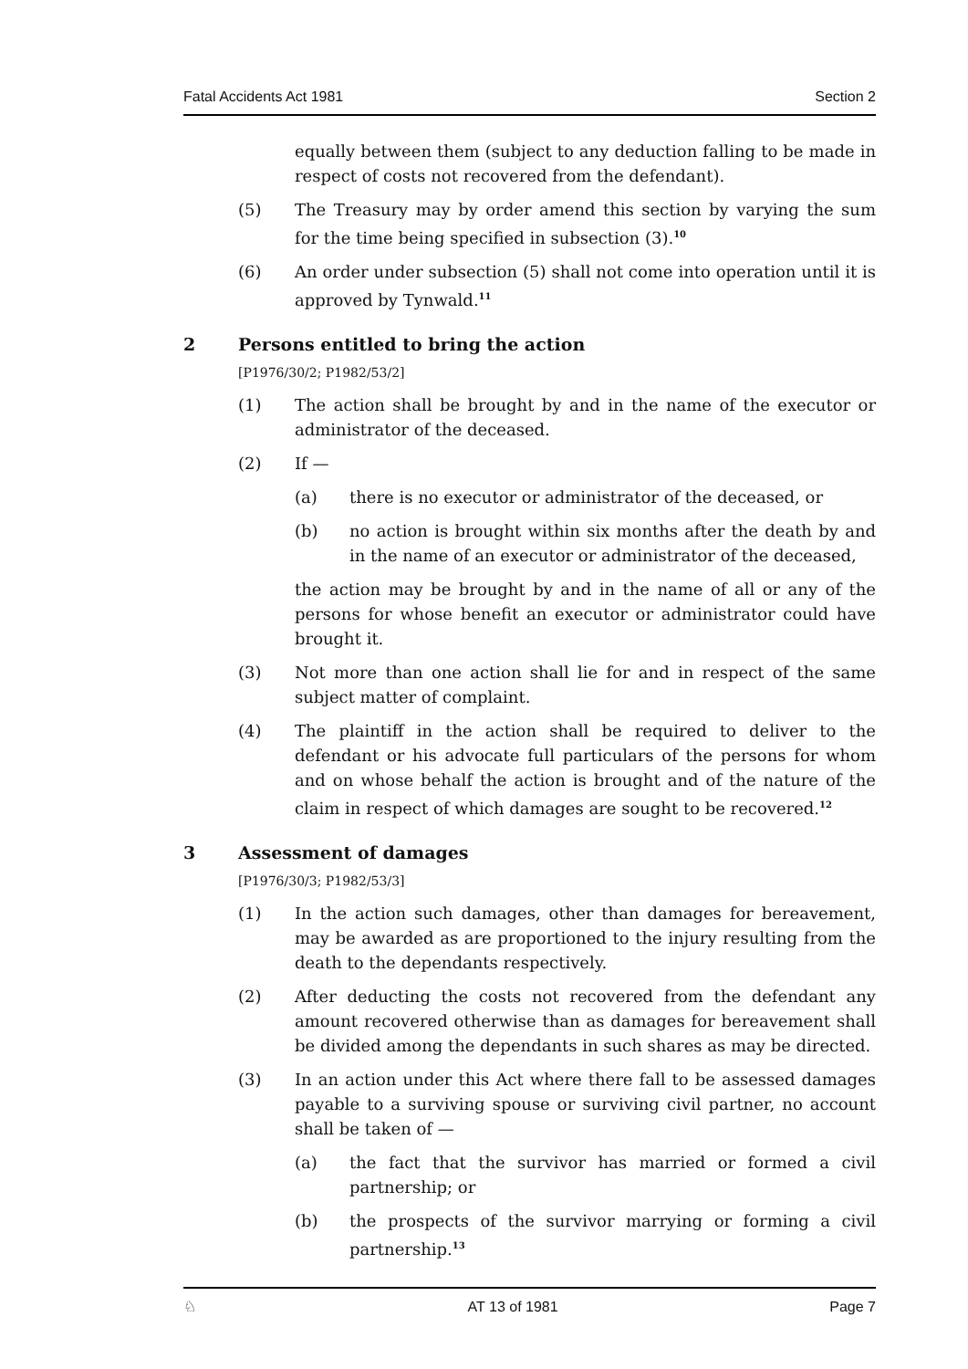Fatal Accidents Act 1981 Section 2
equally between them (subject to any deduction falling to be made in respect of costs not recovered from the defendant).
(5) The Treasury may by order amend this section by varying the sum for the time being specified in subsection (3).<sup>10</sup>
(6) An order under subsection (5) shall not come into operation until it is approved by Tynwald.<sup>11</sup>
2 Persons entitled to bring the action
[P1976/30/2; P1982/53/2]
(1) The action shall be brought by and in the name of the executor or administrator of the deceased.
(2) If —
(a) there is no executor or administrator of the deceased, or
(b) no action is brought within six months after the death by and in the name of an executor or administrator of the deceased,
the action may be brought by and in the name of all or any of the persons for whose benefit an executor or administrator could have brought it.
(3) Not more than one action shall lie for and in respect of the same subject matter of complaint.
(4) The plaintiff in the action shall be required to deliver to the defendant or his advocate full particulars of the persons for whom and on whose behalf the action is brought and of the nature of the claim in respect of which damages are sought to be recovered.<sup>12</sup>
3 Assessment of damages
[P1976/30/3; P1982/53/3]
(1) In the action such damages, other than damages for bereavement, may be awarded as are proportioned to the injury resulting from the death to the dependants respectively.
(2) After deducting the costs not recovered from the defendant any amount recovered otherwise than as damages for bereavement shall be divided among the dependants in such shares as may be directed.
(3) In an action under this Act where there fall to be assessed damages payable to a surviving spouse or surviving civil partner, no account shall be taken of —
(a) the fact that the survivor has married or formed a civil partnership; or
(b) the prospects of the survivor marrying or forming a civil partnership.<sup>13</sup>
♘ AT 13 of 1981 Page 7